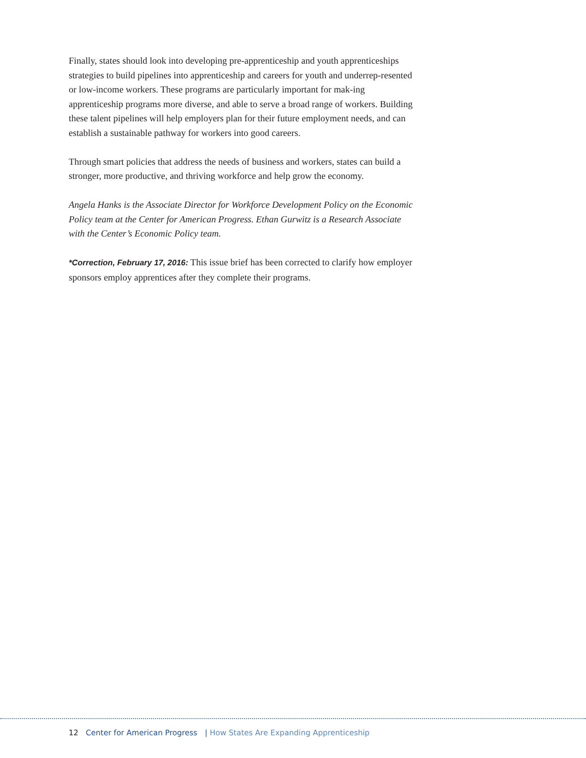Finally, states should look into developing pre-apprenticeship and youth apprenticeships strategies to build pipelines into apprenticeship and careers for youth and underrep-resented or low-income workers. These programs are particularly important for mak-ing apprenticeship programs more diverse, and able to serve a broad range of workers. Building these talent pipelines will help employers plan for their future employment needs, and can establish a sustainable pathway for workers into good careers.
Through smart policies that address the needs of business and workers, states can build a stronger, more productive, and thriving workforce and help grow the economy.
Angela Hanks is the Associate Director for Workforce Development Policy on the Economic Policy team at the Center for American Progress. Ethan Gurwitz is a Research Associate with the Center’s Economic Policy team.
*Correction, February 17, 2016: This issue brief has been corrected to clarify how employer sponsors employ apprentices after they complete their programs.
12 Center for American Progress | How States Are Expanding Apprenticeship